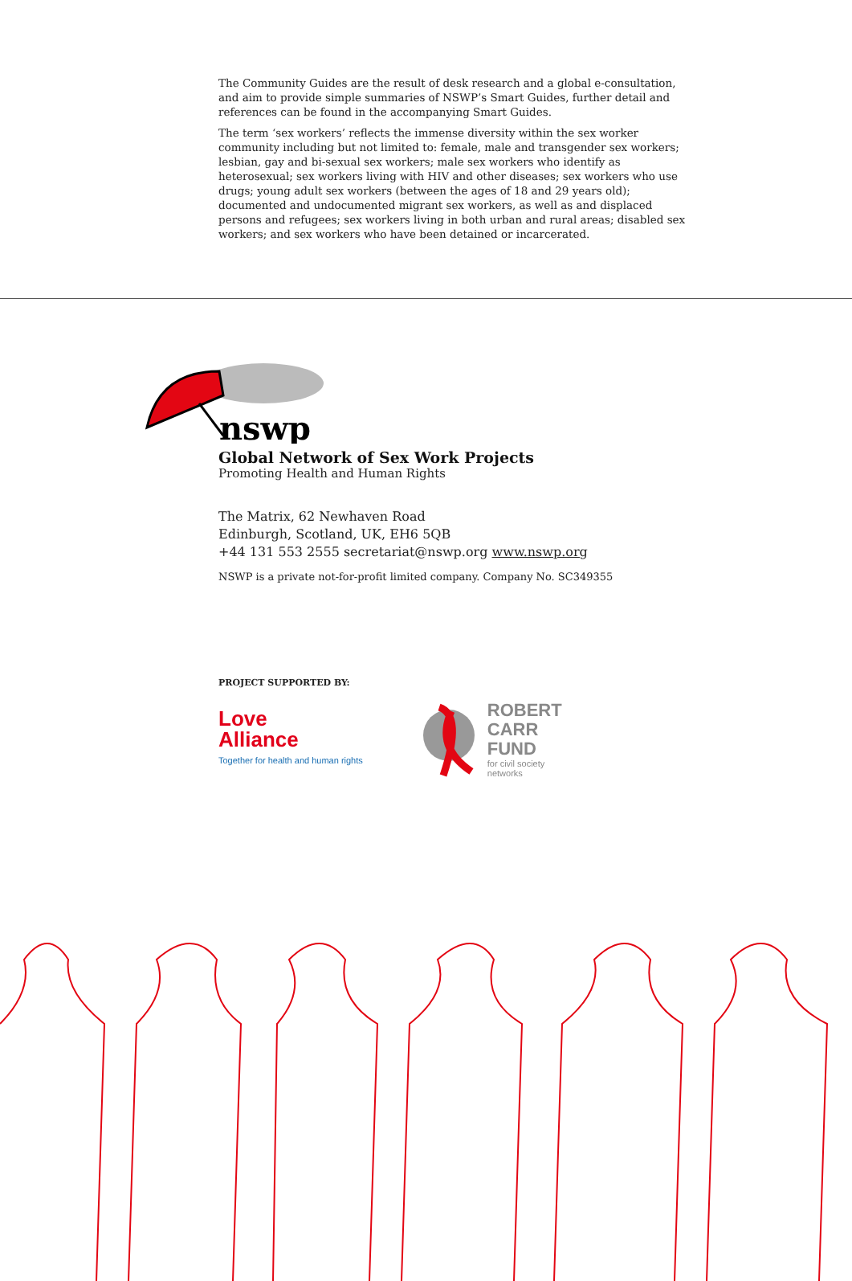The Community Guides are the result of desk research and a global e-consultation, and aim to provide simple summaries of NSWP’s Smart Guides, further detail and references can be found in the accompanying Smart Guides.
The term ‘sex workers’ reflects the immense diversity within the sex worker community including but not limited to: female, male and transgender sex workers; lesbian, gay and bi-sexual sex workers; male sex workers who identify as heterosexual; sex workers living with HIV and other diseases; sex workers who use drugs; young adult sex workers (between the ages of 18 and 29 years old); documented and undocumented migrant sex workers, as well as and displaced persons and refugees; sex workers living in both urban and rural areas; disabled sex workers; and sex workers who have been detained or incarcerated.
nswp
Global Network of Sex Work Projects
Promoting Health and Human Rights
The Matrix, 62 Newhaven Road
Edinburgh, Scotland, UK, EH6 5QB
+44 131 553 2555 secretariat@nswp.org www.nswp.org
NSWP is a private not-for-profit limited company. Company No. SC349355
PROJECT SUPPORTED BY:
Love
Alliance
Together for health and human rights
ROBERT
CARR
FUND
for civil society
networks